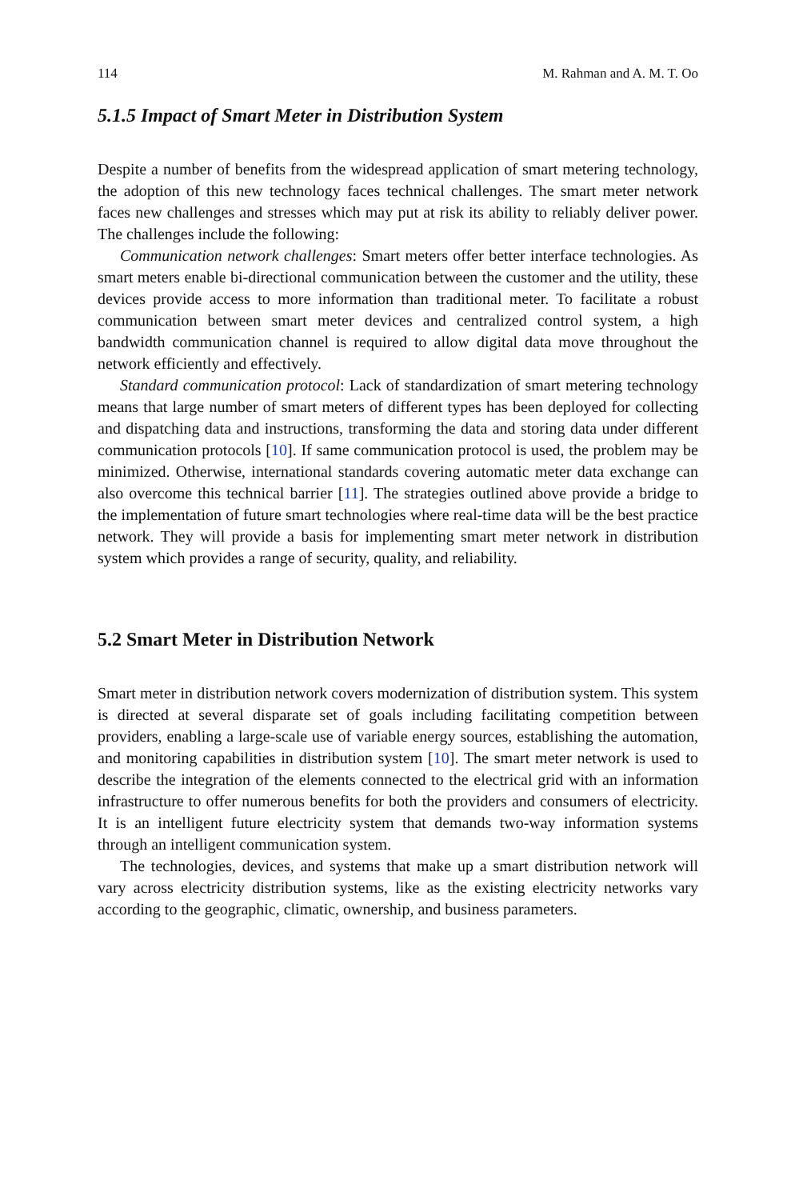114 M. Rahman and A. M. T. Oo
5.1.5 Impact of Smart Meter in Distribution System
Despite a number of benefits from the widespread application of smart metering technology, the adoption of this new technology faces technical challenges. The smart meter network faces new challenges and stresses which may put at risk its ability to reliably deliver power. The challenges include the following:
Communication network challenges: Smart meters offer better interface technologies. As smart meters enable bi-directional communication between the customer and the utility, these devices provide access to more information than traditional meter. To facilitate a robust communication between smart meter devices and centralized control system, a high bandwidth communication channel is required to allow digital data move throughout the network efficiently and effectively.
Standard communication protocol: Lack of standardization of smart metering technology means that large number of smart meters of different types has been deployed for collecting and dispatching data and instructions, transforming the data and storing data under different communication protocols [10]. If same communication protocol is used, the problem may be minimized. Otherwise, international standards covering automatic meter data exchange can also overcome this technical barrier [11]. The strategies outlined above provide a bridge to the implementation of future smart technologies where real-time data will be the best practice network. They will provide a basis for implementing smart meter network in distribution system which provides a range of security, quality, and reliability.
5.2 Smart Meter in Distribution Network
Smart meter in distribution network covers modernization of distribution system. This system is directed at several disparate set of goals including facilitating competition between providers, enabling a large-scale use of variable energy sources, establishing the automation, and monitoring capabilities in distribution system [10]. The smart meter network is used to describe the integration of the elements connected to the electrical grid with an information infrastructure to offer numerous benefits for both the providers and consumers of electricity. It is an intelligent future electricity system that demands two-way information systems through an intelligent communication system.
The technologies, devices, and systems that make up a smart distribution network will vary across electricity distribution systems, like as the existing electricity networks vary according to the geographic, climatic, ownership, and business parameters.